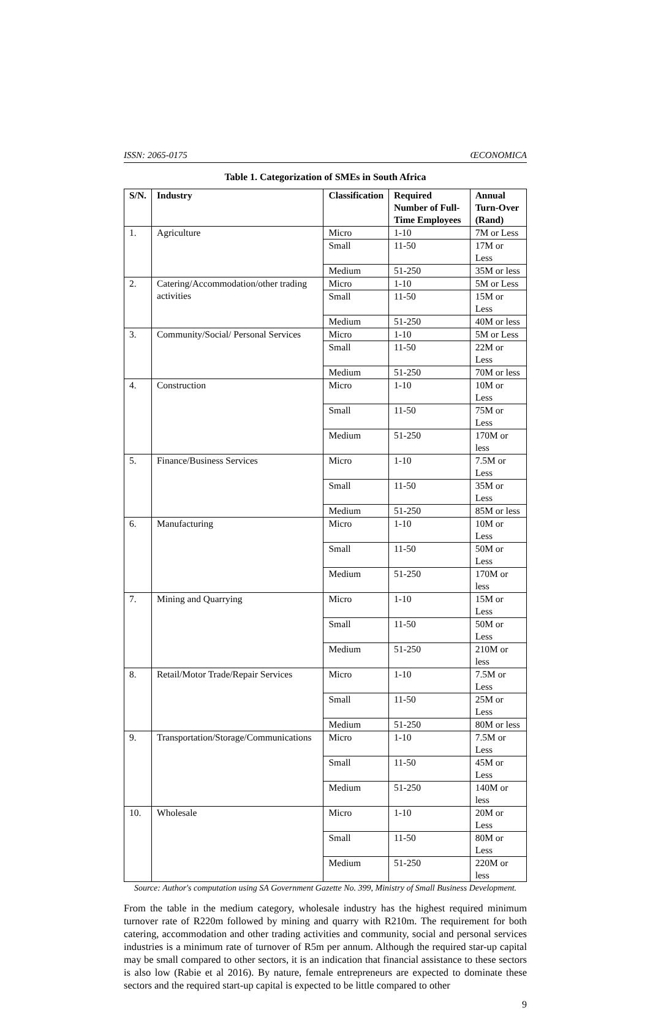ISSN: 2065-0175 ŒCONOMICA
Table 1. Categorization of SMEs in South Africa
| S/N. | Industry | Classification | Required Number of Full-Time Employees | Annual Turn-Over (Rand) |
| --- | --- | --- | --- | --- |
| 1. | Agriculture | Micro | 1-10 | 7M or Less |
| | | Small | 11-50 | 17M or Less |
| | | Medium | 51-250 | 35M or less |
| 2. | Catering/Accommodation/other trading activities | Micro | 1-10 | 5M or Less |
| | | Small | 11-50 | 15M or Less |
| | | Medium | 51-250 | 40M or less |
| 3. | Community/Social/ Personal Services | Micro | 1-10 | 5M or Less |
| | | Small | 11-50 | 22M or Less |
| | | Medium | 51-250 | 70M or less |
| 4. | Construction | Micro | 1-10 | 10M or Less |
| | | Small | 11-50 | 75M or Less |
| | | Medium | 51-250 | 170M or less |
| 5. | Finance/Business Services | Micro | 1-10 | 7.5M or Less |
| | | Small | 11-50 | 35M or Less |
| | | Medium | 51-250 | 85M or less |
| 6. | Manufacturing | Micro | 1-10 | 10M or Less |
| | | Small | 11-50 | 50M or Less |
| | | Medium | 51-250 | 170M or less |
| 7. | Mining and Quarrying | Micro | 1-10 | 15M or Less |
| | | Small | 11-50 | 50M or Less |
| | | Medium | 51-250 | 210M or less |
| 8. | Retail/Motor Trade/Repair Services | Micro | 1-10 | 7.5M or Less |
| | | Small | 11-50 | 25M or Less |
| | | Medium | 51-250 | 80M or less |
| 9. | Transportation/Storage/Communications | Micro | 1-10 | 7.5M or Less |
| | | Small | 11-50 | 45M or Less |
| | | Medium | 51-250 | 140M or less |
| 10. | Wholesale | Micro | 1-10 | 20M or Less |
| | | Small | 11-50 | 80M or Less |
| | | Medium | 51-250 | 220M or less |
Source: Author's computation using SA Government Gazette No. 399, Ministry of Small Business Development.
From the table in the medium category, wholesale industry has the highest required minimum turnover rate of R220m followed by mining and quarry with R210m. The requirement for both catering, accommodation and other trading activities and community, social and personal services industries is a minimum rate of turnover of R5m per annum. Although the required star-up capital may be small compared to other sectors, it is an indication that financial assistance to these sectors is also low (Rabie et al 2016). By nature, female entrepreneurs are expected to dominate these sectors and the required start-up capital is expected to be little compared to other
9